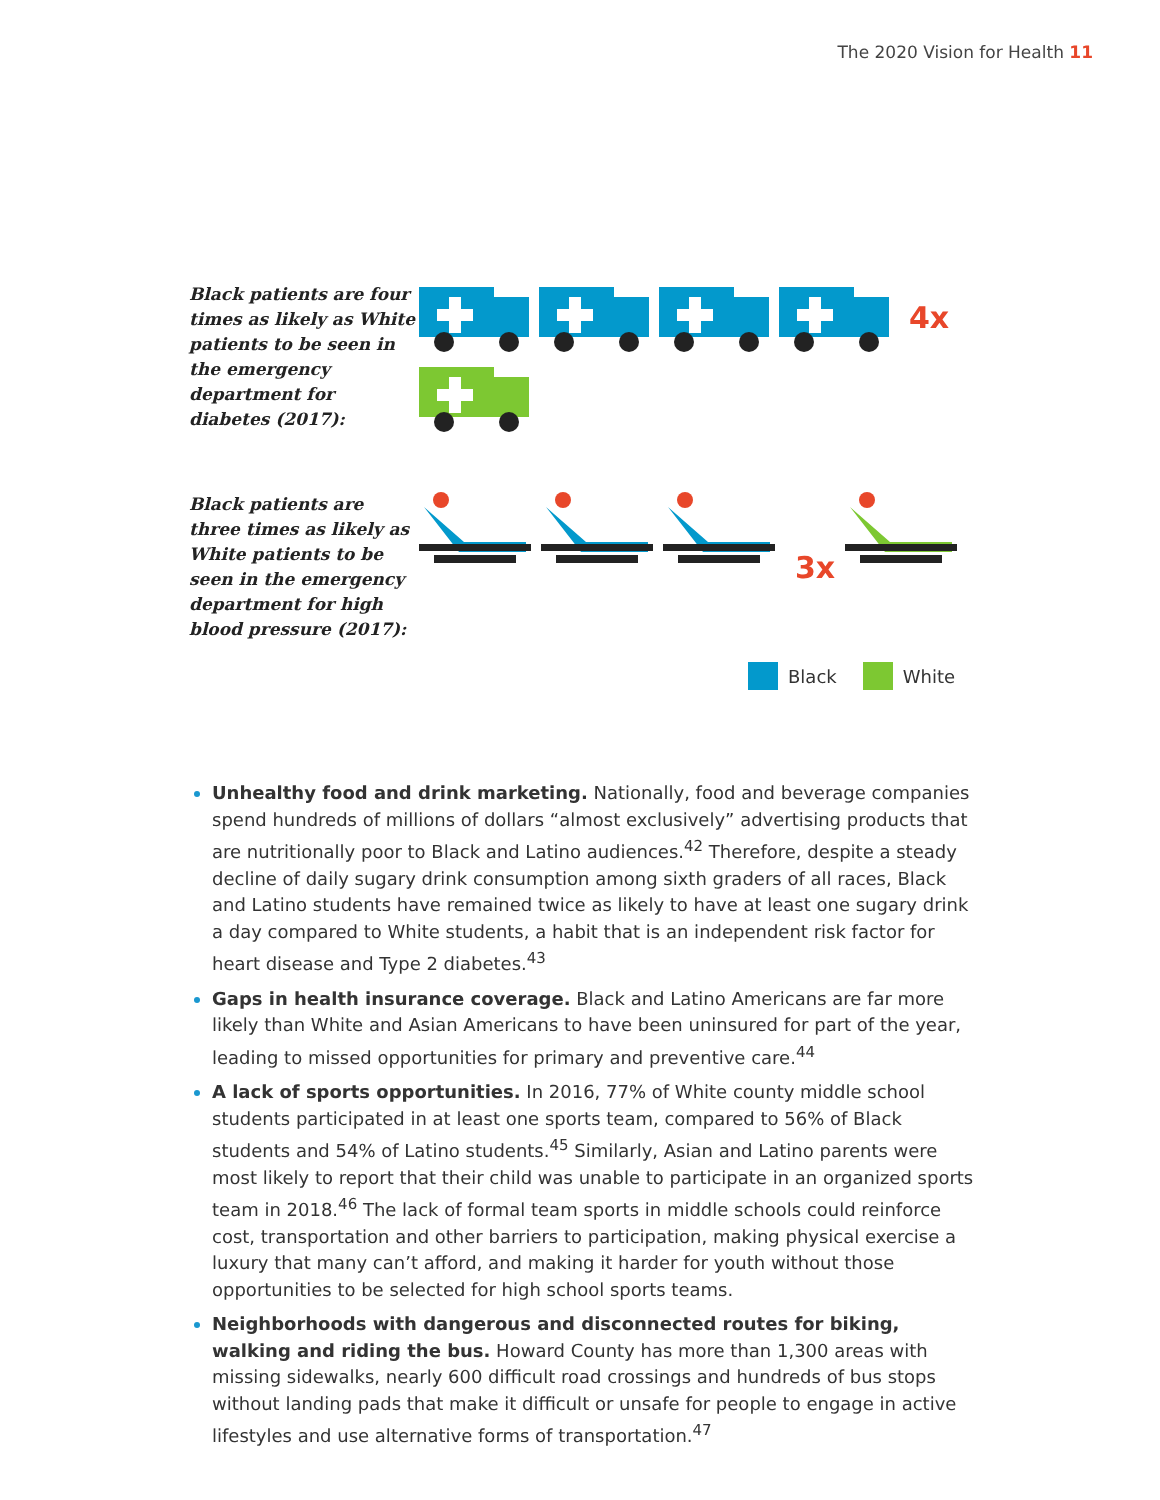The 2020 Vision for Health 11
Black patients are four times as likely as White patients to be seen in the emergency department for diabetes (2017):
4x
Black patients are three times as likely as White patients to be seen in the emergency department for high blood pressure (2017):
3x
Black White
Unhealthy food and drink marketing. Nationally, food and beverage companies spend hundreds of millions of dollars “almost exclusively” advertising products that are nutritionally poor to Black and Latino audiences.<sup>42</sup> Therefore, despite a steady decline of daily sugary drink consumption among sixth graders of all races, Black and Latino students have remained twice as likely to have at least one sugary drink a day compared to White students, a habit that is an independent risk factor for heart disease and Type 2 diabetes.<sup>43</sup>
Gaps in health insurance coverage. Black and Latino Americans are far more likely than White and Asian Americans to have been uninsured for part of the year, leading to missed opportunities for primary and preventive care.<sup>44</sup>
A lack of sports opportunities. In 2016, 77% of White county middle school students participated in at least one sports team, compared to 56% of Black students and 54% of Latino students.<sup>45</sup> Similarly, Asian and Latino parents were most likely to report that their child was unable to participate in an organized sports team in 2018.<sup>46</sup> The lack of formal team sports in middle schools could reinforce cost, transportation and other barriers to participation, making physical exercise a luxury that many can’t afford, and making it harder for youth without those opportunities to be selected for high school sports teams.
Neighborhoods with dangerous and disconnected routes for biking, walking and riding the bus. Howard County has more than 1,300 areas with missing sidewalks, nearly 600 difficult road crossings and hundreds of bus stops without landing pads that make it difficult or unsafe for people to engage in active lifestyles and use alternative forms of transportation.<sup>47</sup>